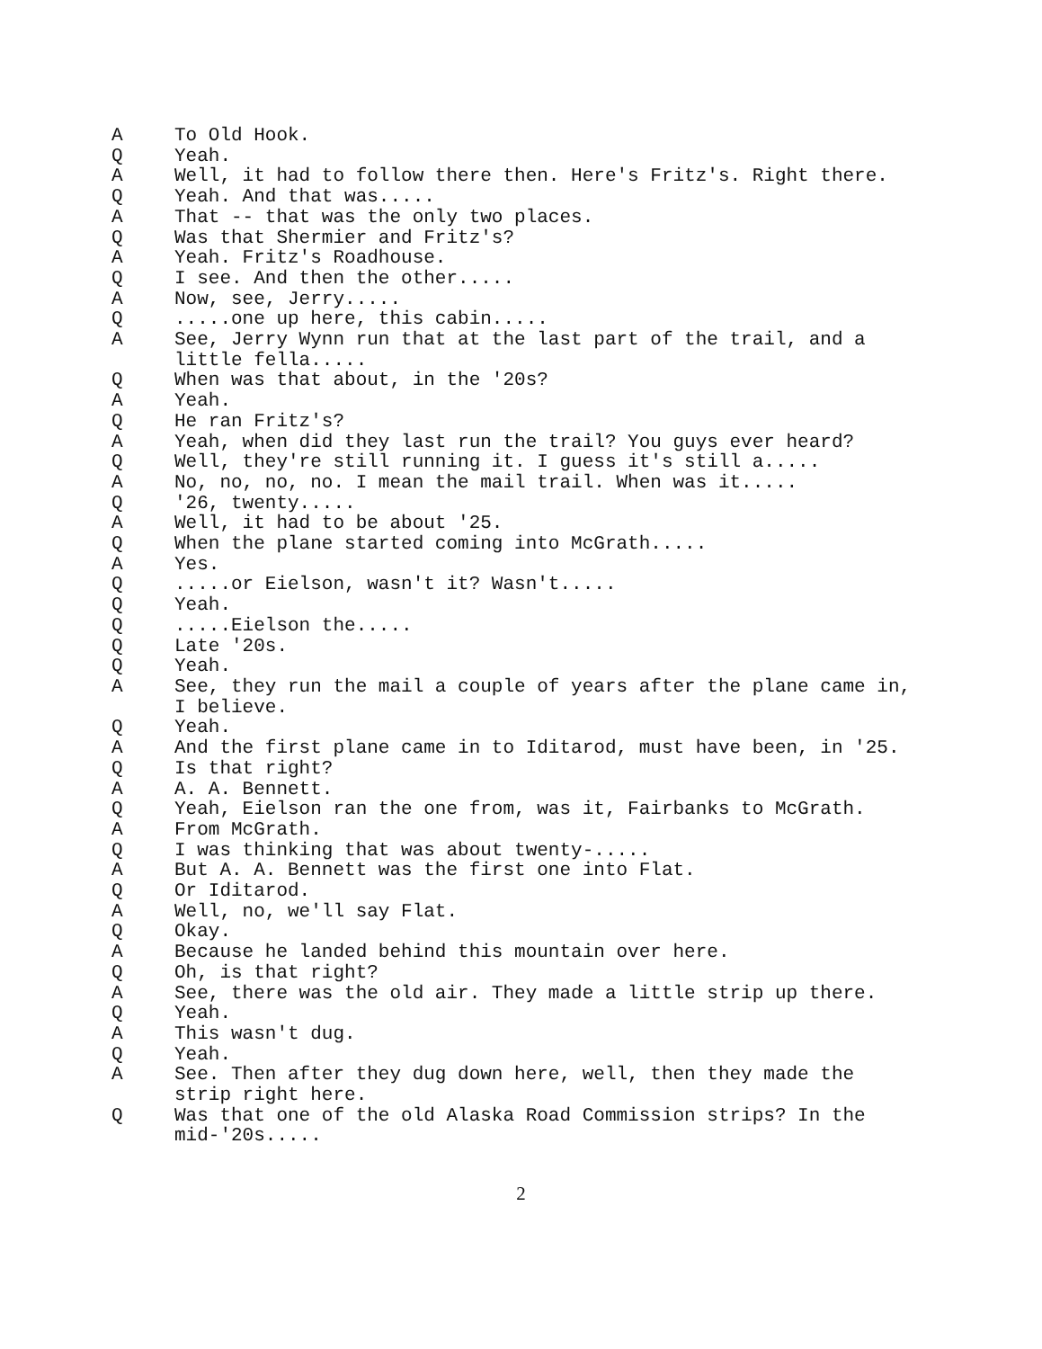A To Old Hook.
Q Yeah.
A Well, it had to follow there then. Here's Fritz's. Right there.
Q Yeah. And that was.....
A That -- that was the only two places.
Q Was that Shermier and Fritz's?
A Yeah. Fritz's Roadhouse.
Q I see. And then the other.....
A Now, see, Jerry.....
Q.....one up here, this cabin.....
A See, Jerry Wynn run that at the last part of the trail, and a little fella.....
Q When was that about, in the '20s?
A Yeah.
Q He ran Fritz's?
A Yeah, when did they last run the trail? You guys ever heard?
Q Well, they're still running it. I guess it's still a.....
A No, no, no, no. I mean the mail trail. When was it.....
Q '26, twenty.....
A Well, it had to be about '25.
Q When the plane started coming into McGrath.....
A Yes.
Q.....or Eielson, wasn't it? Wasn't.....
Q Yeah.
Q.....Eielson the.....
Q Late '20s.
Q Yeah.
A See, they run the mail a couple of years after the plane came in, I believe.
Q Yeah.
A And the first plane came in to Iditarod, must have been, in '25.
Q Is that right?
A A. A. Bennett.
Q Yeah, Eielson ran the one from, was it, Fairbanks to McGrath.
A From McGrath.
Q I was thinking that was about twenty-.....
A But A. A. Bennett was the first one into Flat.
Q Or Iditarod.
A Well, no, we'll say Flat.
Q Okay.
A Because he landed behind this mountain over here.
Q Oh, is that right?
A See, there was the old air. They made a little strip up there.
Q Yeah.
A This wasn't dug.
Q Yeah.
A See. Then after they dug down here, well, then they made the strip right here.
Q Was that one of the old Alaska Road Commission strips? In the mid-'20s.....
2